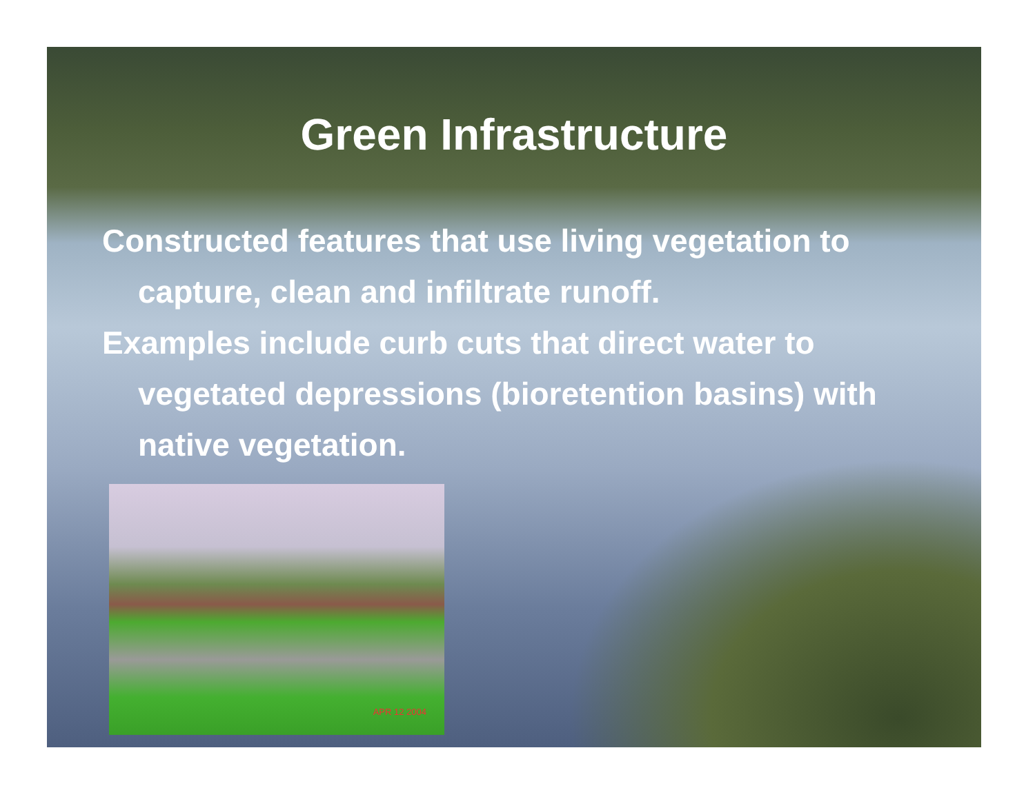Green Infrastructure
Constructed features that use living vegetation to capture, clean and infiltrate runoff.
Examples include curb cuts that direct water to vegetated depressions (bioretention basins) with native vegetation.
APR 12 2004